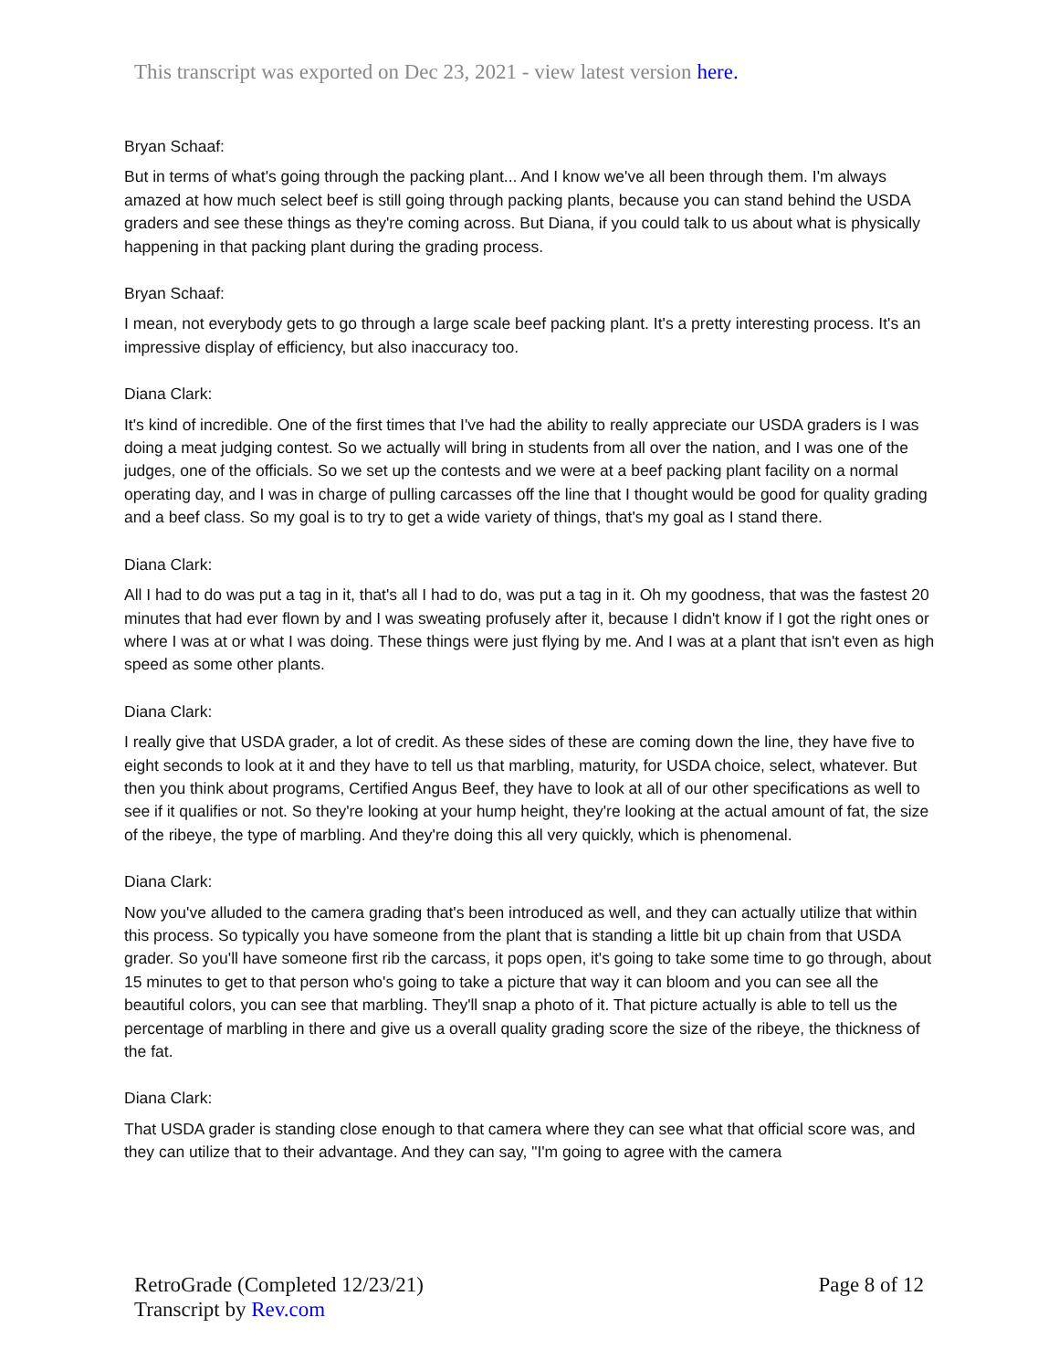This transcript was exported on Dec 23, 2021 - view latest version here.
Bryan Schaaf:
But in terms of what's going through the packing plant... And I know we've all been through them. I'm always amazed at how much select beef is still going through packing plants, because you can stand behind the USDA graders and see these things as they're coming across. But Diana, if you could talk to us about what is physically happening in that packing plant during the grading process.
Bryan Schaaf:
I mean, not everybody gets to go through a large scale beef packing plant. It's a pretty interesting process. It's an impressive display of efficiency, but also inaccuracy too.
Diana Clark:
It's kind of incredible. One of the first times that I've had the ability to really appreciate our USDA graders is I was doing a meat judging contest. So we actually will bring in students from all over the nation, and I was one of the judges, one of the officials. So we set up the contests and we were at a beef packing plant facility on a normal operating day, and I was in charge of pulling carcasses off the line that I thought would be good for quality grading and a beef class. So my goal is to try to get a wide variety of things, that's my goal as I stand there.
Diana Clark:
All I had to do was put a tag in it, that's all I had to do, was put a tag in it. Oh my goodness, that was the fastest 20 minutes that had ever flown by and I was sweating profusely after it, because I didn't know if I got the right ones or where I was at or what I was doing. These things were just flying by me. And I was at a plant that isn't even as high speed as some other plants.
Diana Clark:
I really give that USDA grader, a lot of credit. As these sides of these are coming down the line, they have five to eight seconds to look at it and they have to tell us that marbling, maturity, for USDA choice, select, whatever. But then you think about programs, Certified Angus Beef, they have to look at all of our other specifications as well to see if it qualifies or not. So they're looking at your hump height, they're looking at the actual amount of fat, the size of the ribeye, the type of marbling. And they're doing this all very quickly, which is phenomenal.
Diana Clark:
Now you've alluded to the camera grading that's been introduced as well, and they can actually utilize that within this process. So typically you have someone from the plant that is standing a little bit up chain from that USDA grader. So you'll have someone first rib the carcass, it pops open, it's going to take some time to go through, about 15 minutes to get to that person who's going to take a picture that way it can bloom and you can see all the beautiful colors, you can see that marbling. They'll snap a photo of it. That picture actually is able to tell us the percentage of marbling in there and give us a overall quality grading score the size of the ribeye, the thickness of the fat.
Diana Clark:
That USDA grader is standing close enough to that camera where they can see what that official score was, and they can utilize that to their advantage. And they can say, "I'm going to agree with the camera
RetroGrade (Completed 12/23/21)
Transcript by Rev.com
Page 8 of 12